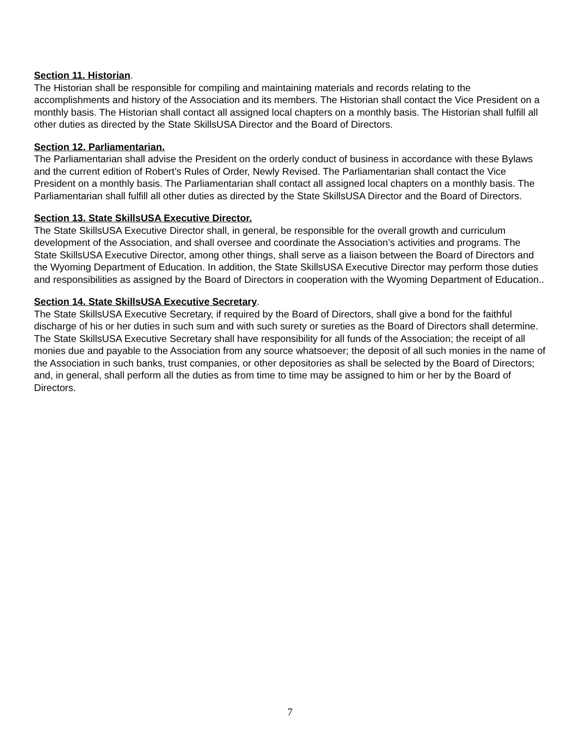Section 11. Historian.
The Historian shall be responsible for compiling and maintaining materials and records relating to the accomplishments and history of the Association and its members. The Historian shall contact the Vice President on a monthly basis. The Historian shall contact all assigned local chapters on a monthly basis. The Historian shall fulfill all other duties as directed by the State SkillsUSA Director and the Board of Directors.
Section 12. Parliamentarian.
The Parliamentarian shall advise the President on the orderly conduct of business in accordance with these Bylaws and the current edition of Robert’s Rules of Order, Newly Revised. The Parliamentarian shall contact the Vice President on a monthly basis. The Parliamentarian shall contact all assigned local chapters on a monthly basis. The Parliamentarian shall fulfill all other duties as directed by the State SkillsUSA Director and the Board of Directors.
Section 13. State SkillsUSA Executive Director.
The State SkillsUSA Executive Director shall, in general, be responsible for the overall growth and curriculum development of the Association, and shall oversee and coordinate the Association’s activities and programs. The State SkillsUSA Executive Director, among other things, shall serve as a liaison between the Board of Directors and the Wyoming Department of Education. In addition, the State SkillsUSA Executive Director may perform those duties and responsibilities as assigned by the Board of Directors in cooperation with the Wyoming Department of Education..
Section 14. State SkillsUSA Executive Secretary.
The State SkillsUSA Executive Secretary, if required by the Board of Directors, shall give a bond for the faithful discharge of his or her duties in such sum and with such surety or sureties as the Board of Directors shall determine. The State SkillsUSA Executive Secretary shall have responsibility for all funds of the Association; the receipt of all monies due and payable to the Association from any source whatsoever; the deposit of all such monies in the name of the Association in such banks, trust companies, or other depositories as shall be selected by the Board of Directors; and, in general, shall perform all the duties as from time to time may be assigned to him or her by the Board of Directors.
7